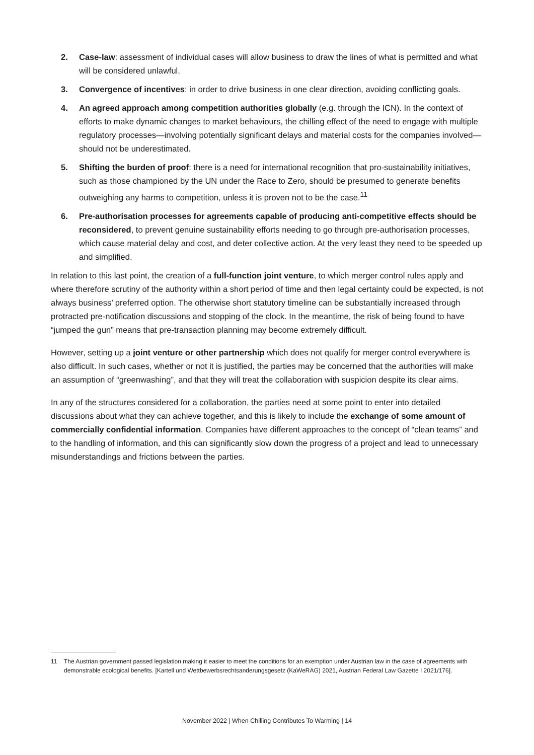2. Case-law: assessment of individual cases will allow business to draw the lines of what is permitted and what will be considered unlawful.
3. Convergence of incentives: in order to drive business in one clear direction, avoiding conflicting goals.
4. An agreed approach among competition authorities globally (e.g. through the ICN). In the context of efforts to make dynamic changes to market behaviours, the chilling effect of the need to engage with multiple regulatory processes—involving potentially significant delays and material costs for the companies involved—should not be underestimated.
5. Shifting the burden of proof: there is a need for international recognition that pro-sustainability initiatives, such as those championed by the UN under the Race to Zero, should be presumed to generate benefits outweighing any harms to competition, unless it is proven not to be the case.<sup>11</sup>
6. Pre-authorisation processes for agreements capable of producing anti-competitive effects should be reconsidered, to prevent genuine sustainability efforts needing to go through pre-authorisation processes, which cause material delay and cost, and deter collective action. At the very least they need to be speeded up and simplified.
In relation to this last point, the creation of a full-function joint venture, to which merger control rules apply and where therefore scrutiny of the authority within a short period of time and then legal certainty could be expected, is not always business’ preferred option. The otherwise short statutory timeline can be substantially increased through protracted pre-notification discussions and stopping of the clock. In the meantime, the risk of being found to have “jumped the gun” means that pre-transaction planning may become extremely difficult.
However, setting up a joint venture or other partnership which does not qualify for merger control everywhere is also difficult. In such cases, whether or not it is justified, the parties may be concerned that the authorities will make an assumption of “greenwashing”, and that they will treat the collaboration with suspicion despite its clear aims.
In any of the structures considered for a collaboration, the parties need at some point to enter into detailed discussions about what they can achieve together, and this is likely to include the exchange of some amount of commercially confidential information. Companies have different approaches to the concept of “clean teams” and to the handling of information, and this can significantly slow down the progress of a project and lead to unnecessary misunderstandings and frictions between the parties.
11 The Austrian government passed legislation making it easier to meet the conditions for an exemption under Austrian law in the case of agreements with demonstrable ecological benefits. [Kartell und Wettbewerbsrechtsanderungsgesetz (KaWeRAG) 2021, Austrian Federal Law Gazette I 2021/176].
November 2022 | When Chilling Contributes To Warming | 14